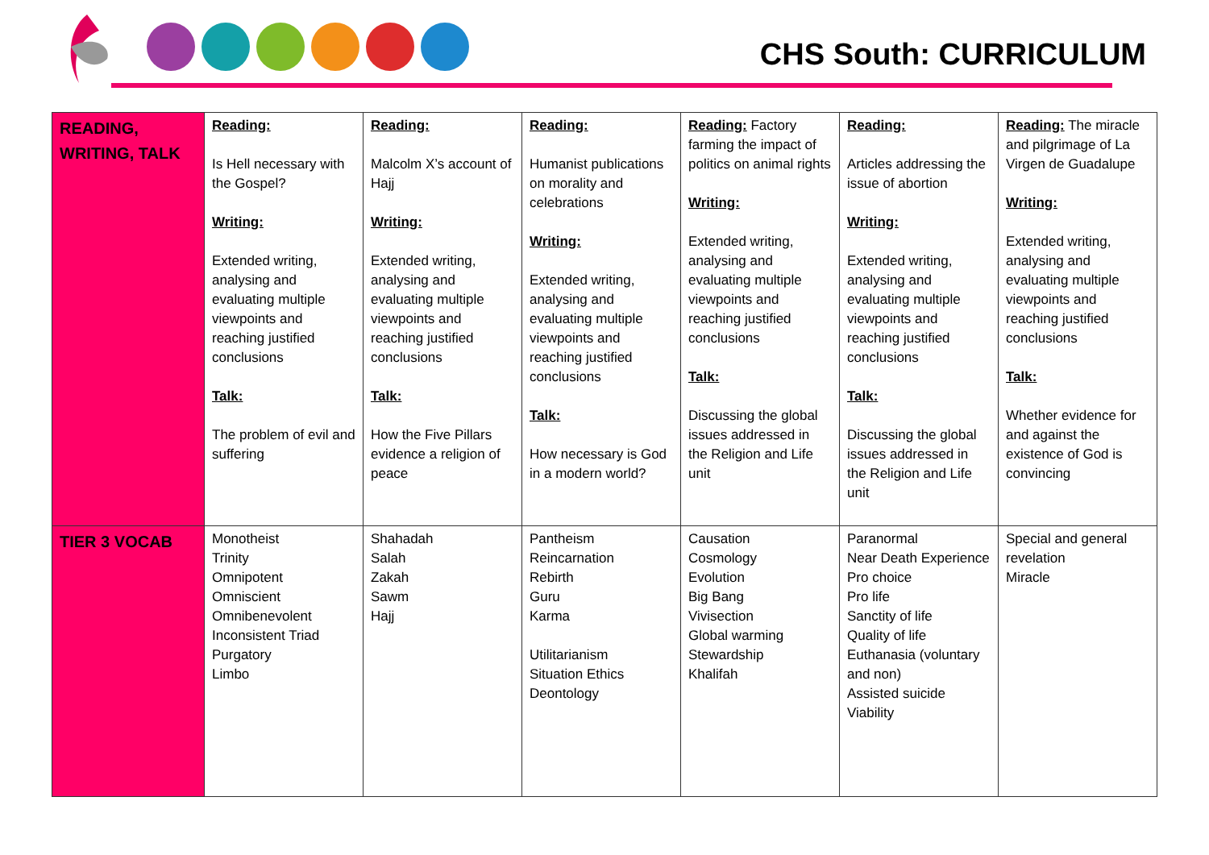CHS South: CURRICULUM
| READING, WRITING, TALK | Reading: Is Hell necessary with the Gospel? Writing: Extended writing, analysing and evaluating multiple viewpoints and reaching justified conclusions Talk: The problem of evil and suffering | Reading: Malcolm X’s account of Hajj Writing: Extended writing, analysing and evaluating multiple viewpoints and reaching justified conclusions Talk: How the Five Pillars evidence a religion of peace | Reading: Humanist publications on morality and celebrations Writing: Extended writing, analysing and evaluating multiple viewpoints and reaching justified conclusions Talk: How necessary is God in a modern world? | Reading: Factory farming the impact of politics on animal rights Writing: Extended writing, analysing and evaluating multiple viewpoints and reaching justified conclusions Talk: Discussing the global issues addressed in the Religion and Life unit | Reading: Articles addressing the issue of abortion Writing: Extended writing, analysing and evaluating multiple viewpoints and reaching justified conclusions Talk: Discussing the global issues addressed in the Religion and Life unit | Reading: The miracle and pilgrimage of La Virgen de Guadalupe Writing: Extended writing, analysing and evaluating multiple viewpoints and reaching justified conclusions Talk: Whether evidence for and against the existence of God is convincing |
| TIER 3 VOCAB | Monotheist Trinity Omnipotent Omniscient Omnibenevolent Inconsistent Triad Purgatory Limbo | Shahadah Salah Zakah Sawm Hajj | Pantheism Reincarnation Rebirth Guru Karma Utilitarianism Situation Ethics Deontology | Causation Cosmology Evolution Big Bang Vivisection Global warming Stewardship Khalifah | Paranormal Near Death Experience Pro choice Pro life Sanctity of life Quality of life Euthanasia (voluntary and non) Assisted suicide Viability | Special and general revelation Miracle |